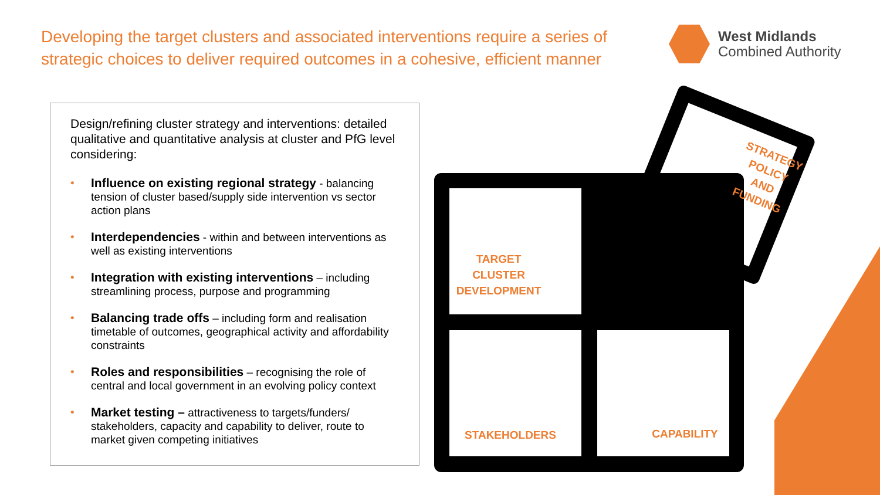Developing the target clusters and associated interventions require a series of strategic choices to deliver required outcomes in a cohesive, efficient manner
West Midlands
Combined Authority
Design/refining cluster strategy and interventions: detailed qualitative and quantitative analysis at cluster and PfG level considering:
• Influence on existing regional strategy - balancing tension of cluster based/supply side intervention vs sector action plans
• Interdependencies - within and between interventions as well as existing interventions
• Integration with existing interventions – including streamlining process, purpose and programming
• Balancing trade offs – including form and realisation timetable of outcomes, geographical activity and affordability constraints
• Roles and responsibilities – recognising the role of central and local government in an evolving policy context
• Market testing – attractiveness to targets/funders/ stakeholders, capacity and capability to deliver, route to market given competing initiatives
TARGET
CLUSTER
DEVELOPMENT
STRATEGY
POLICY
AND
FUNDING
STAKEHOLDERS CAPABILITY